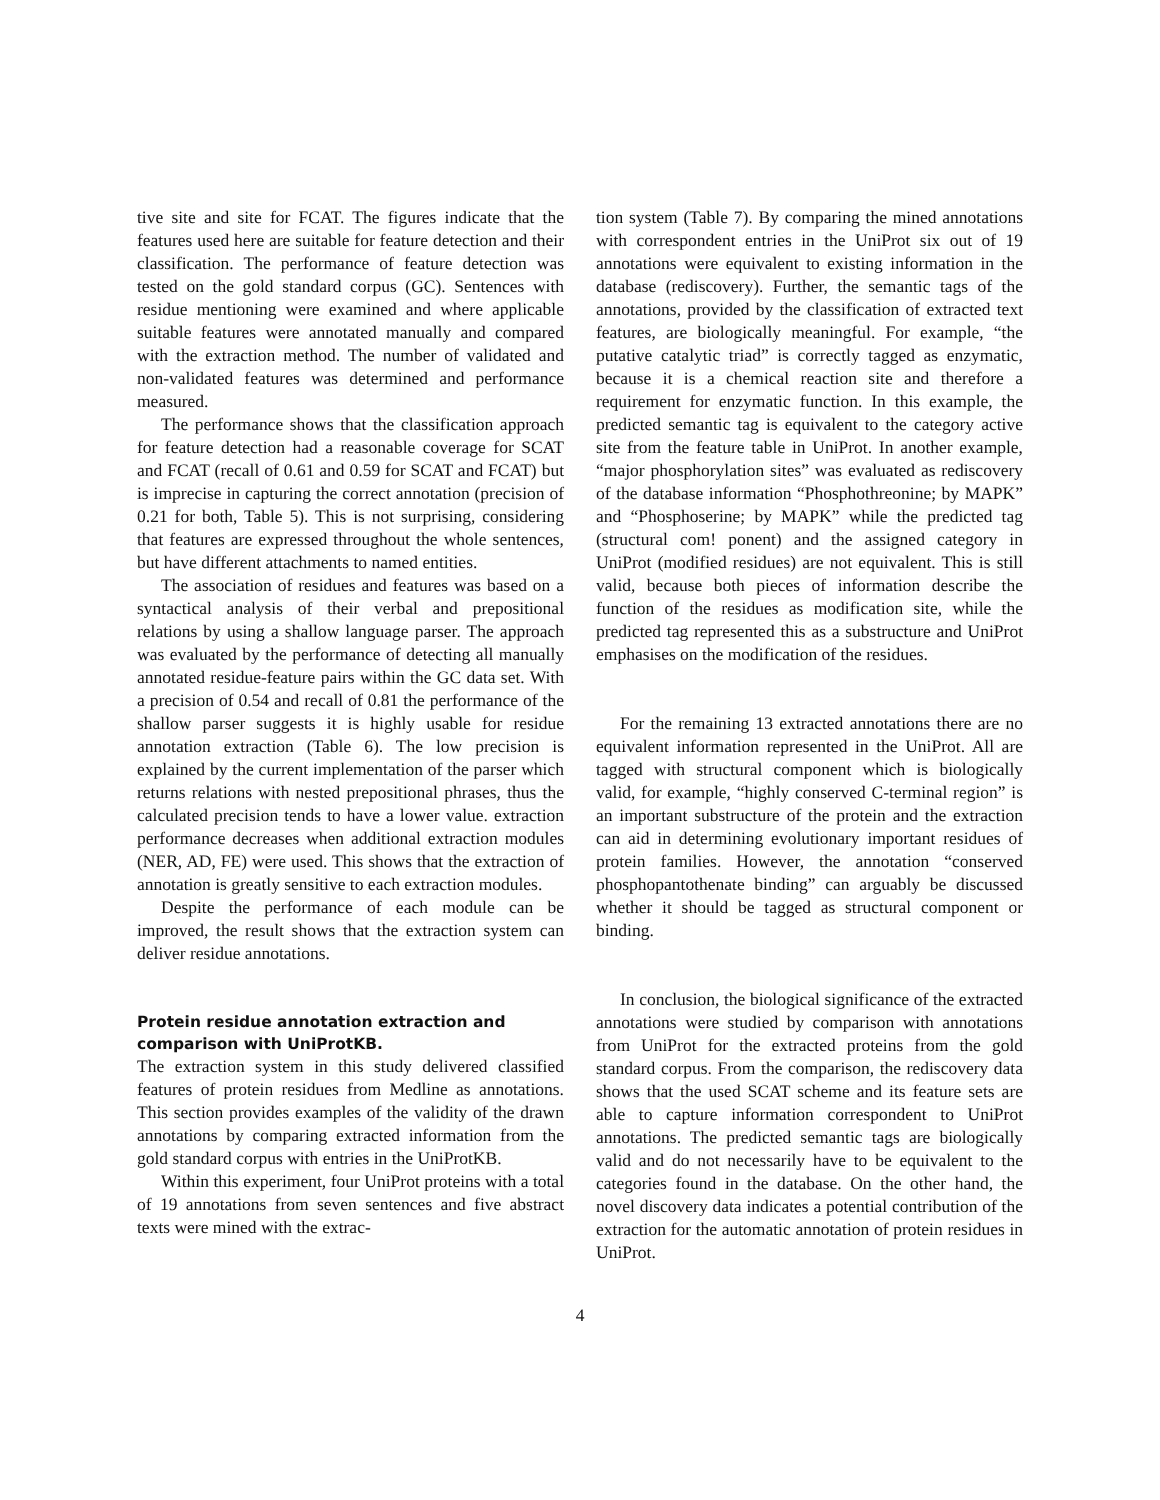tive site and site for FCAT. The figures indicate that the features used here are suitable for feature detection and their classification. The performance of feature detection was tested on the gold standard corpus (GC). Sentences with residue mentioning were examined and where applicable suitable features were annotated manually and compared with the extraction method. The number of validated and non-validated features was determined and performance measured.
The performance shows that the classification approach for feature detection had a reasonable coverage for SCAT and FCAT (recall of 0.61 and 0.59 for SCAT and FCAT) but is imprecise in capturing the correct annotation (precision of 0.21 for both, Table 5). This is not surprising, considering that features are expressed throughout the whole sentences, but have different attachments to named entities.
The association of residues and features was based on a syntactical analysis of their verbal and prepositional relations by using a shallow language parser. The approach was evaluated by the performance of detecting all manually annotated residue-feature pairs within the GC data set. With a precision of 0.54 and recall of 0.81 the performance of the shallow parser suggests it is highly usable for residue annotation extraction (Table 6). The low precision is explained by the current implementation of the parser which returns relations with nested prepositional phrases, thus the calculated precision tends to have a lower value. extraction performance decreases when additional extraction modules (NER, AD, FE) were used. This shows that the extraction of annotation is greatly sensitive to each extraction modules.
Despite the performance of each module can be improved, the result shows that the extraction system can deliver residue annotations.
Protein residue annotation extraction and comparison with UniProtKB.
The extraction system in this study delivered classified features of protein residues from Medline as annotations. This section provides examples of the validity of the drawn annotations by comparing extracted information from the gold standard corpus with entries in the UniProtKB.
Within this experiment, four UniProt proteins with a total of 19 annotations from seven sentences and five abstract texts were mined with the extrac-
tion system (Table 7). By comparing the mined annotations with correspondent entries in the UniProt six out of 19 annotations were equivalent to existing information in the database (rediscovery). Further, the semantic tags of the annotations, provided by the classification of extracted text features, are biologically meaningful. For example, “the putative catalytic triad” is correctly tagged as enzymatic, because it is a chemical reaction site and therefore a requirement for enzymatic function. In this example, the predicted semantic tag is equivalent to the category active site from the feature table in UniProt. In another example, “major phosphorylation sites” was evaluated as rediscovery of the database information “Phosphothreonine; by MAPK” and “Phosphoserine; by MAPK” while the predicted tag (structural com! ponent) and the assigned category in UniProt (modified residues) are not equivalent. This is still valid, because both pieces of information describe the function of the residues as modification site, while the predicted tag represented this as a substructure and UniProt emphasises on the modification of the residues.
For the remaining 13 extracted annotations there are no equivalent information represented in the UniProt. All are tagged with structural component which is biologically valid, for example, “highly conserved C-terminal region” is an important substructure of the protein and the extraction can aid in determining evolutionary important residues of protein families. However, the annotation “conserved phosphopantothenate binding” can arguably be discussed whether it should be tagged as structural component or binding.
In conclusion, the biological significance of the extracted annotations were studied by comparison with annotations from UniProt for the extracted proteins from the gold standard corpus. From the comparison, the rediscovery data shows that the used SCAT scheme and its feature sets are able to capture information correspondent to UniProt annotations. The predicted semantic tags are biologically valid and do not necessarily have to be equivalent to the categories found in the database. On the other hand, the novel discovery data indicates a potential contribution of the extraction for the automatic annotation of protein residues in UniProt.
4